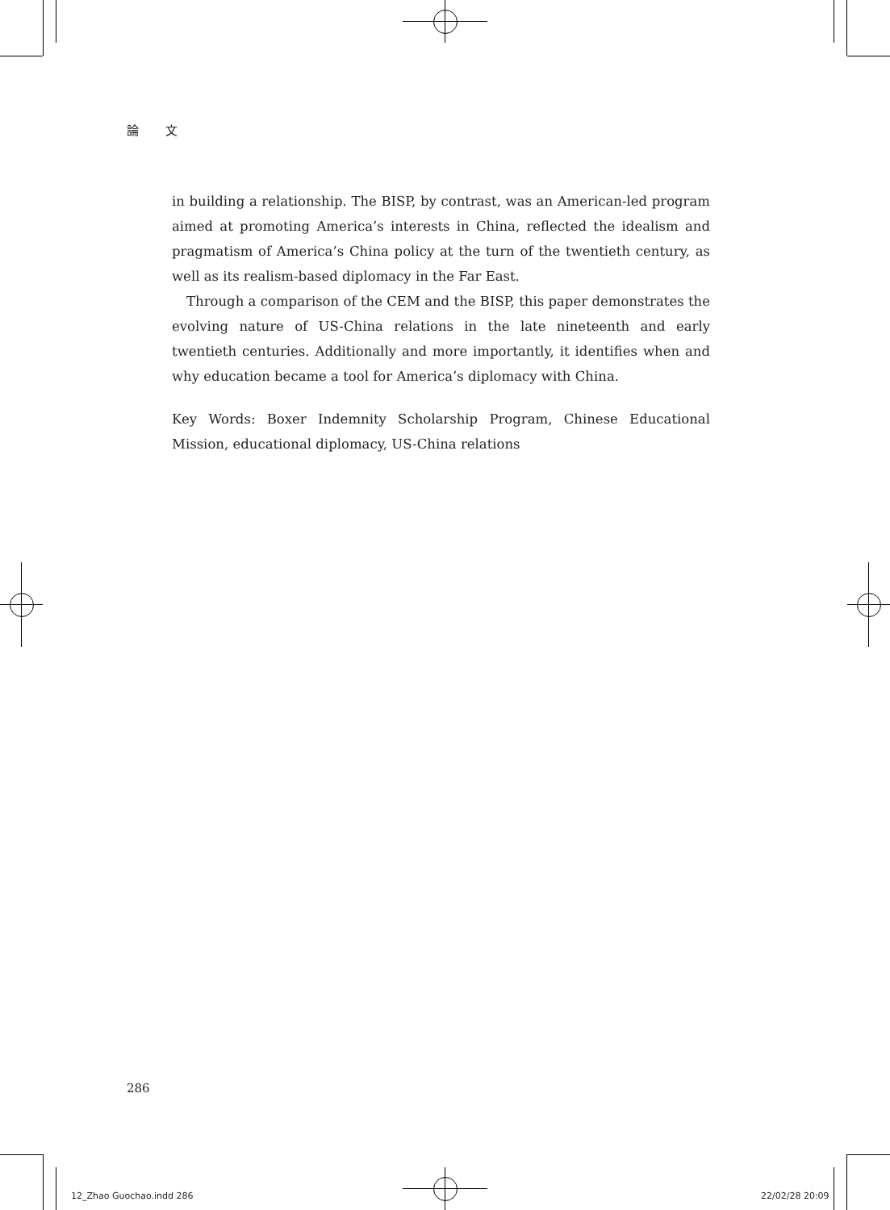論 文
in building a relationship. The BISP, by contrast, was an American-led program aimed at promoting America’s interests in China, reflected the idealism and pragmatism of America’s China policy at the turn of the twentieth century, as well as its realism-based diplomacy in the Far East.
Through a comparison of the CEM and the BISP, this paper demonstrates the evolving nature of US-China relations in the late nineteenth and early twentieth centuries. Additionally and more importantly, it identifies when and why education became a tool for America’s diplomacy with China.
Key Words: Boxer Indemnity Scholarship Program, Chinese Educational Mission, educational diplomacy, US-China relations
286
12_Zhao Guochao.indd 286 22/02/28 20:09